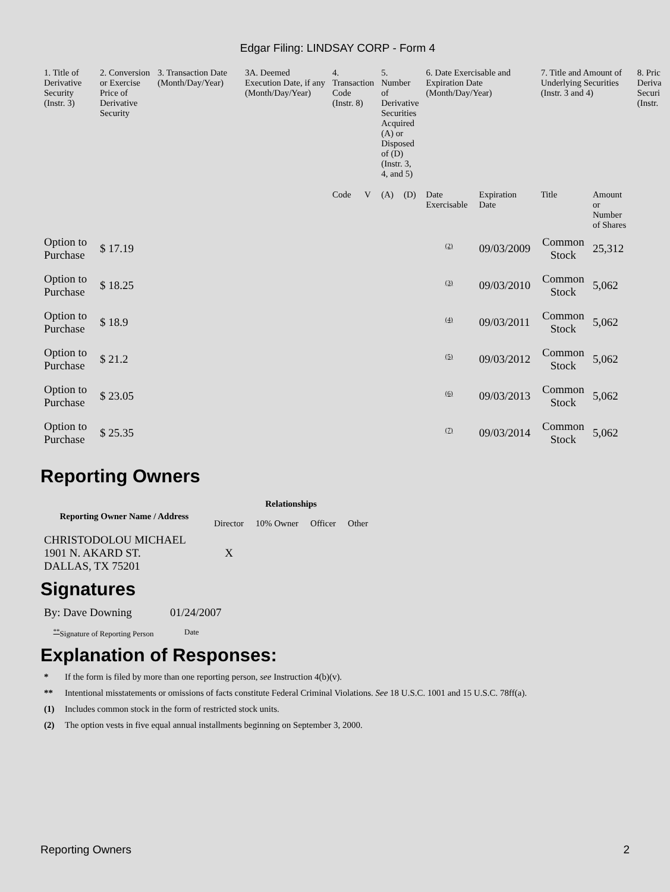Edgar Filing: LINDSAY CORP - Form 4
| 1. Title of Derivative Security (Instr. 3) | 2. Conversion or Exercise Price of Derivative Security | 3. Transaction Date (Month/Day/Year) | 3A. Deemed Execution Date, if any (Month/Day/Year) | 4. Transaction Code (Instr. 8) | | 5. Number of Derivative Securities Acquired (A) or Disposed of (D) (Instr. 3, 4, and 5) | | 6. Date Exercisable and Expiration Date (Month/Day/Year) | | 7. Title and Amount of Underlying Securities (Instr. 3 and 4) | | 8. Pric Deriva Securi (Instr. |
| | | | | Code | V | (A) | (D) | Date Exercisable | Expiration Date | Title | Amount or Number of Shares | |
| Option to Purchase | $ 17.19 | | | | | | | <sup>(2)</sup> | 09/03/2009 | Common Stock | 25,312 | |
| Option to Purchase | $ 18.25 | | | | | | | <sup>(3)</sup> | 09/03/2010 | Common Stock | 5,062 | |
| Option to Purchase | $ 18.9 | | | | | | | <sup>(4)</sup> | 09/03/2011 | Common Stock | 5,062 | |
| Option to Purchase | $ 21.2 | | | | | | | <sup>(5)</sup> | 09/03/2012 | Common Stock | 5,062 | |
| Option to Purchase | $ 23.05 | | | | | | | <sup>(6)</sup> | 09/03/2013 | Common Stock | 5,062 | |
| Option to Purchase | $ 25.35 | | | | | | | <sup>(7)</sup> | 09/03/2014 | Common Stock | 5,062 | |
Reporting Owners
| Reporting Owner Name / Address | Relationships | | | |
| --- | --- | --- | --- | --- |
| | Director | 10% Owner | Officer | Other |
| CHRISTODOLOU MICHAEL 1901 N. AKARD ST. DALLAS, TX 75201 | X | | | |
Signatures
| By: Dave Downing | 01/24/2007 |
| <sup>**</sup> Signature of Reporting Person | Date |
Explanation of Responses:
* If the form is filed by more than one reporting person, see Instruction 4(b)(v).
** Intentional misstatements or omissions of facts constitute Federal Criminal Violations. See 18 U.S.C. 1001 and 15 U.S.C. 78ff(a).
(1) Includes common stock in the form of restricted stock units.
(2) The option vests in five equal annual installments beginning on September 3, 2000.
Reporting Owners 2